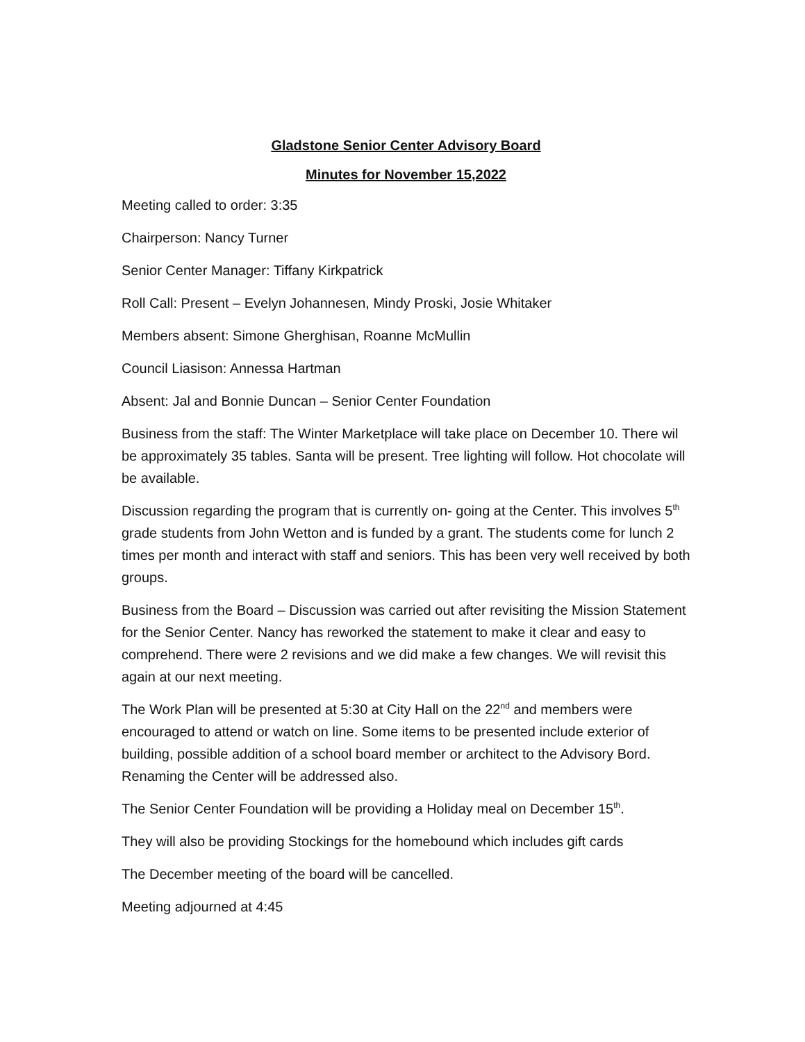Gladstone Senior Center Advisory Board
Minutes for November 15,2022
Meeting called to order: 3:35
Chairperson: Nancy Turner
Senior Center Manager: Tiffany Kirkpatrick
Roll Call: Present – Evelyn Johannesen, Mindy Proski, Josie Whitaker
Members absent: Simone Gherghisan, Roanne McMullin
Council Liasison: Annessa Hartman
Absent: Jal and Bonnie Duncan – Senior Center Foundation
Business from the staff: The Winter Marketplace will take place on December 10. There wil be approximately 35 tables. Santa will be present. Tree lighting will follow. Hot chocolate will be available.
Discussion regarding the program that is currently on- going at the Center. This involves 5<sup>th</sup> grade students from John Wetton and is funded by a grant. The students come for lunch 2 times per month and interact with staff and seniors. This has been very well received by both groups.
Business from the Board – Discussion was carried out after revisiting the Mission Statement for the Senior Center. Nancy has reworked the statement to make it clear and easy to comprehend. There were 2 revisions and we did make a few changes. We will revisit this again at our next meeting.
The Work Plan will be presented at 5:30 at City Hall on the 22<sup>nd</sup> and members were encouraged to attend or watch on line. Some items to be presented include exterior of building, possible addition of a school board member or architect to the Advisory Bord. Renaming the Center will be addressed also.
The Senior Center Foundation will be providing a Holiday meal on December 15<sup>th</sup>.
They will also be providing Stockings for the homebound which includes gift cards
The December meeting of the board will be cancelled.
Meeting adjourned at 4:45